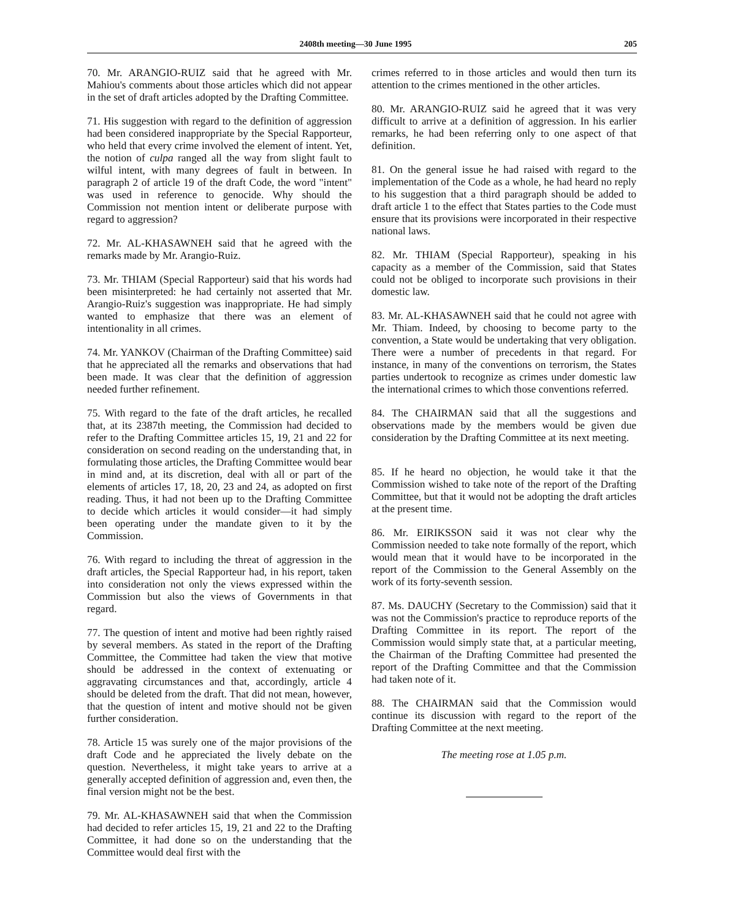2408th meeting—30 June 1995 205
70. Mr. ARANGIO-RUIZ said that he agreed with Mr. Mahiou's comments about those articles which did not appear in the set of draft articles adopted by the Drafting Committee.
71. His suggestion with regard to the definition of aggression had been considered inappropriate by the Special Rapporteur, who held that every crime involved the element of intent. Yet, the notion of culpa ranged all the way from slight fault to wilful intent, with many degrees of fault in between. In paragraph 2 of article 19 of the draft Code, the word "intent" was used in reference to genocide. Why should the Commission not mention intent or deliberate purpose with regard to aggression?
72. Mr. AL-KHASAWNEH said that he agreed with the remarks made by Mr. Arangio-Ruiz.
73. Mr. THIAM (Special Rapporteur) said that his words had been misinterpreted: he had certainly not asserted that Mr. Arangio-Ruiz's suggestion was inappropriate. He had simply wanted to emphasize that there was an element of intentionality in all crimes.
74. Mr. YANKOV (Chairman of the Drafting Committee) said that he appreciated all the remarks and observations that had been made. It was clear that the definition of aggression needed further refinement.
75. With regard to the fate of the draft articles, he recalled that, at its 2387th meeting, the Commission had decided to refer to the Drafting Committee articles 15, 19, 21 and 22 for consideration on second reading on the understanding that, in formulating those articles, the Drafting Committee would bear in mind and, at its discretion, deal with all or part of the elements of articles 17, 18, 20, 23 and 24, as adopted on first reading. Thus, it had not been up to the Drafting Committee to decide which articles it would consider—it had simply been operating under the mandate given to it by the Commission.
76. With regard to including the threat of aggression in the draft articles, the Special Rapporteur had, in his report, taken into consideration not only the views expressed within the Commission but also the views of Governments in that regard.
77. The question of intent and motive had been rightly raised by several members. As stated in the report of the Drafting Committee, the Committee had taken the view that motive should be addressed in the context of extenuating or aggravating circumstances and that, accordingly, article 4 should be deleted from the draft. That did not mean, however, that the question of intent and motive should not be given further consideration.
78. Article 15 was surely one of the major provisions of the draft Code and he appreciated the lively debate on the question. Nevertheless, it might take years to arrive at a generally accepted definition of aggression and, even then, the final version might not be the best.
79. Mr. AL-KHASAWNEH said that when the Commission had decided to refer articles 15, 19, 21 and 22 to the Drafting Committee, it had done so on the understanding that the Committee would deal first with the
crimes referred to in those articles and would then turn its attention to the crimes mentioned in the other articles.
80. Mr. ARANGIO-RUIZ said he agreed that it was very difficult to arrive at a definition of aggression. In his earlier remarks, he had been referring only to one aspect of that definition.
81. On the general issue he had raised with regard to the implementation of the Code as a whole, he had heard no reply to his suggestion that a third paragraph should be added to draft article 1 to the effect that States parties to the Code must ensure that its provisions were incorporated in their respective national laws.
82. Mr. THIAM (Special Rapporteur), speaking in his capacity as a member of the Commission, said that States could not be obliged to incorporate such provisions in their domestic law.
83. Mr. AL-KHASAWNEH said that he could not agree with Mr. Thiam. Indeed, by choosing to become party to the convention, a State would be undertaking that very obligation. There were a number of precedents in that regard. For instance, in many of the conventions on terrorism, the States parties undertook to recognize as crimes under domestic law the international crimes to which those conventions referred.
84. The CHAIRMAN said that all the suggestions and observations made by the members would be given due consideration by the Drafting Committee at its next meeting.
85. If he heard no objection, he would take it that the Commission wished to take note of the report of the Drafting Committee, but that it would not be adopting the draft articles at the present time.
86. Mr. EIRIKSSON said it was not clear why the Commission needed to take note formally of the report, which would mean that it would have to be incorporated in the report of the Commission to the General Assembly on the work of its forty-seventh session.
87. Ms. DAUCHY (Secretary to the Commission) said that it was not the Commission's practice to reproduce reports of the Drafting Committee in its report. The report of the Commission would simply state that, at a particular meeting, the Chairman of the Drafting Committee had presented the report of the Drafting Committee and that the Commission had taken note of it.
88. The CHAIRMAN said that the Commission would continue its discussion with regard to the report of the Drafting Committee at the next meeting.
The meeting rose at 1.05 p.m.